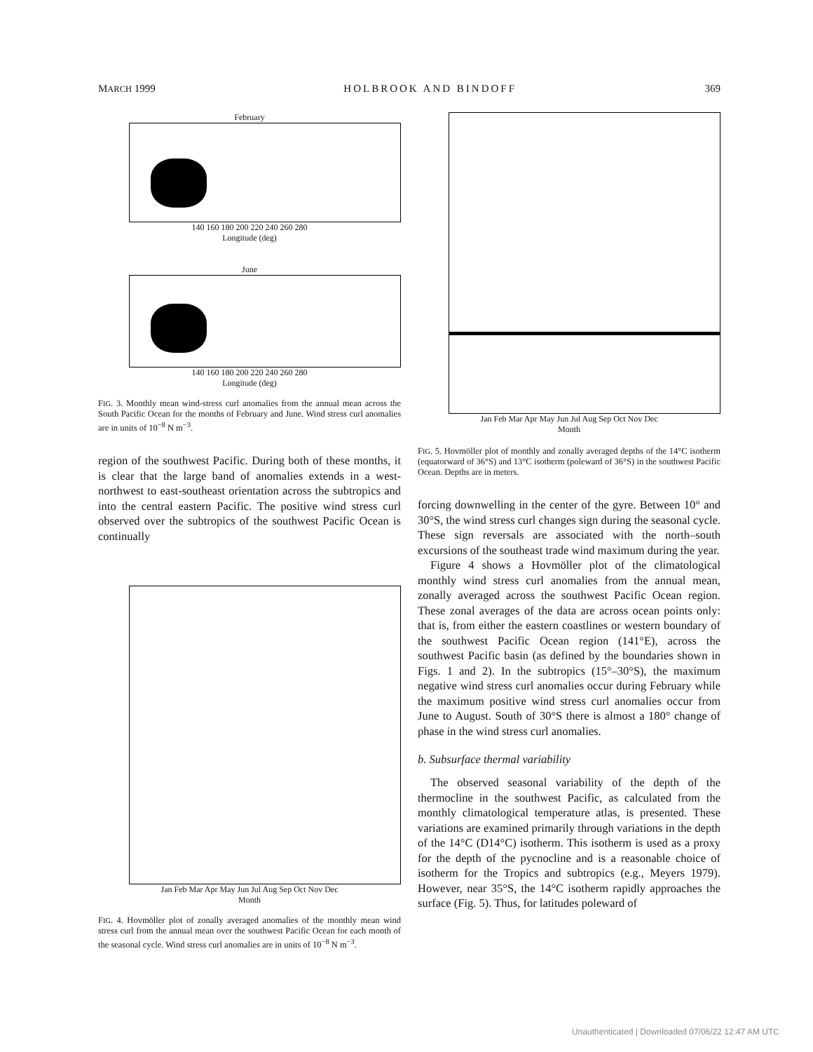MARCH 1999 HOLBROOK AND BINDOFF 369
February
140 160 180 200 220 240 260 280
Longitude (deg)
June
140 160 180 200 220 240 260 280
Longitude (deg)
FIG. 3. Monthly mean wind-stress curl anomalies from the annual mean across the South Pacific Ocean for the months of February and June. Wind stress curl anomalies are in units of 10<sup>−8</sup> N m<sup>−3</sup>.
region of the southwest Pacific. During both of these months, it is clear that the large band of anomalies extends in a west-northwest to east-southeast orientation across the subtropics and into the central eastern Pacific. The positive wind stress curl observed over the subtropics of the southwest Pacific Ocean is continually
Jan Feb Mar Apr May Jun Jul Aug Sep Oct Nov Dec
Month
FIG. 4. Hovmöller plot of zonally averaged anomalies of the monthly mean wind stress curl from the annual mean over the southwest Pacific Ocean for each month of the seasonal cycle. Wind stress curl anomalies are in units of 10<sup>−8</sup> N m<sup>−3</sup>.
Jan Feb Mar Apr May Jun Jul Aug Sep Oct Nov Dec
Month
FIG. 5. Hovmöller plot of monthly and zonally averaged depths of the 14°C isotherm (equatorward of 36°S) and 13°C isotherm (poleward of 36°S) in the southwest Pacific Ocean. Depths are in meters.
forcing downwelling in the center of the gyre. Between 10° and 30°S, the wind stress curl changes sign during the seasonal cycle. These sign reversals are associated with the north–south excursions of the southeast trade wind maximum during the year.
Figure 4 shows a Hovmöller plot of the climatological monthly wind stress curl anomalies from the annual mean, zonally averaged across the southwest Pacific Ocean region. These zonal averages of the data are across ocean points only: that is, from either the eastern coastlines or western boundary of the southwest Pacific Ocean region (141°E), across the southwest Pacific basin (as defined by the boundaries shown in Figs. 1 and 2). In the subtropics (15°–30°S), the maximum negative wind stress curl anomalies occur during February while the maximum positive wind stress curl anomalies occur from June to August. South of 30°S there is almost a 180° change of phase in the wind stress curl anomalies.
b. Subsurface thermal variability
The observed seasonal variability of the depth of the thermocline in the southwest Pacific, as calculated from the monthly climatological temperature atlas, is presented. These variations are examined primarily through variations in the depth of the 14°C (D14°C) isotherm. This isotherm is used as a proxy for the depth of the pycnocline and is a reasonable choice of isotherm for the Tropics and subtropics (e.g., Meyers 1979). However, near 35°S, the 14°C isotherm rapidly approaches the surface (Fig. 5). Thus, for latitudes poleward of
Unauthenticated | Downloaded 07/06/22 12:47 AM UTC